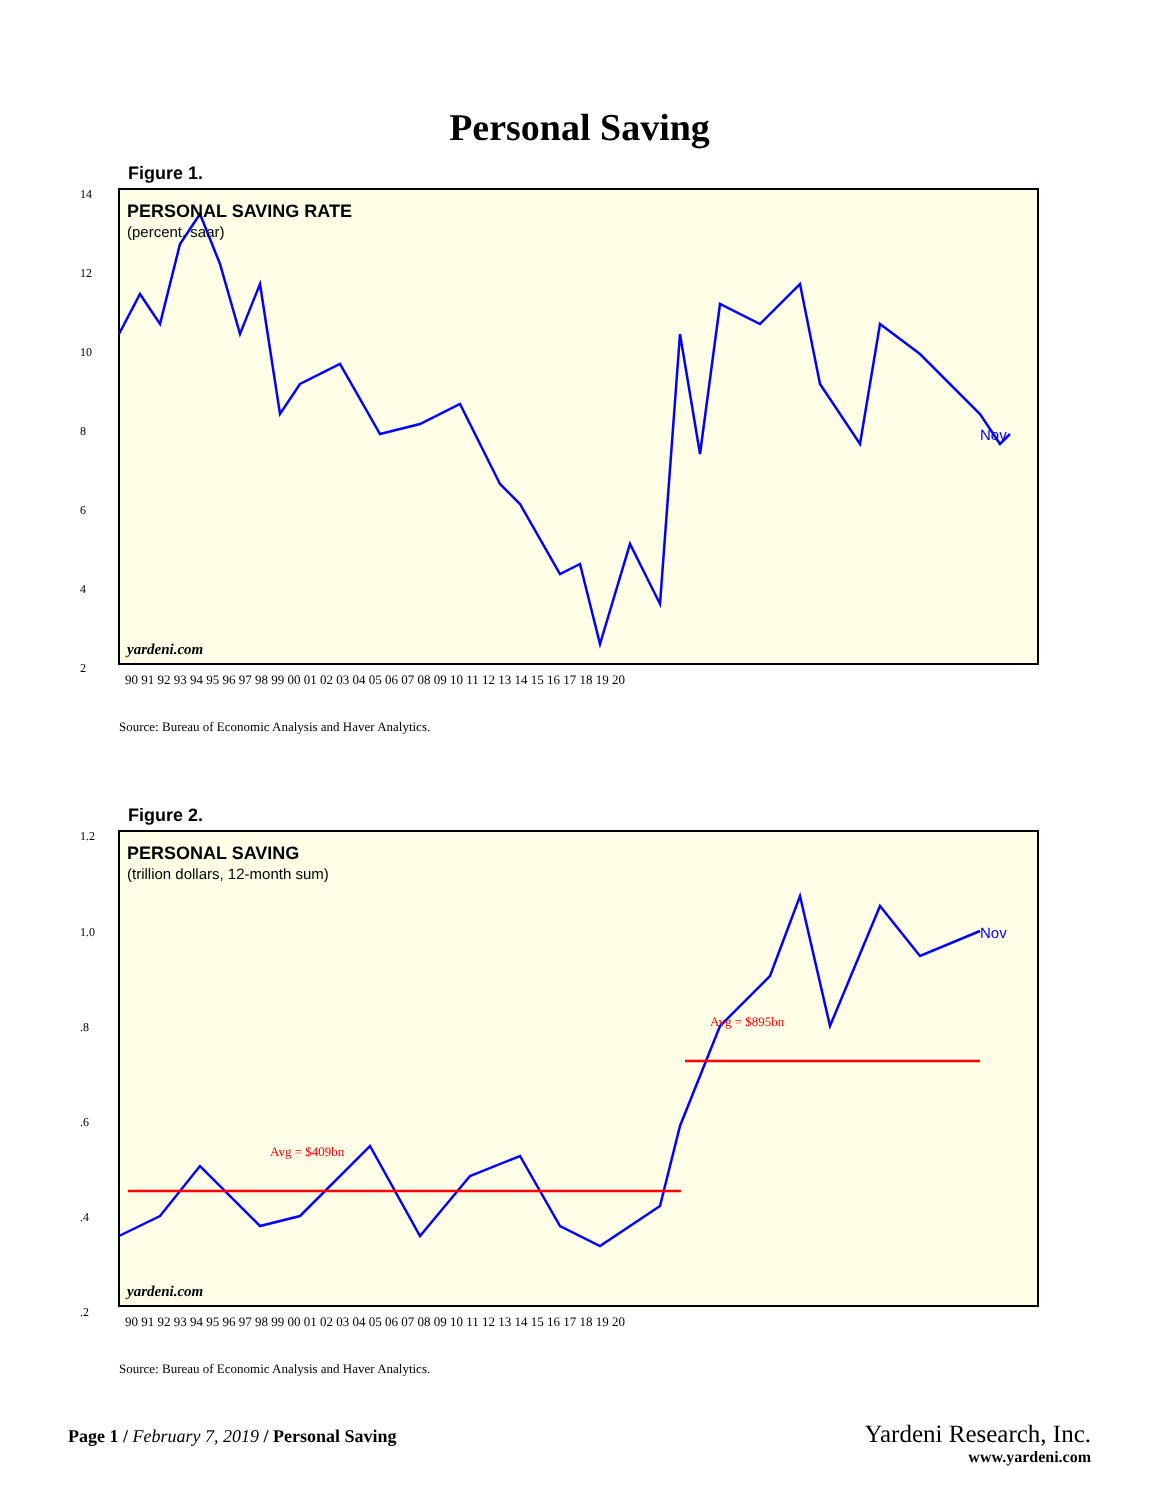Personal Saving
Figure 1.
14
12
10
8
6
4
2
PERSONAL SAVING RATE
(percent, saar)
yardeni.com
Nov
90 91 92 93 94 95 96 97 98 99 00 01 02 03 04 05 06 07 08 09 10 11 12 13 14 15 16 17 18 19 20
Source: Bureau of Economic Analysis and Haver Analytics.
Figure 2.
1.2
1.0
.8
.6
.4
.2
Avg = $409bn
Avg = $895bn
PERSONAL SAVING
(trillion dollars, 12-month sum)
yardeni.com
Nov
90 91 92 93 94 95 96 97 98 99 00 01 02 03 04 05 06 07 08 09 10 11 12 13 14 15 16 17 18 19 20
Source: Bureau of Economic Analysis and Haver Analytics.
Page 1 / February 7, 2019 / Personal Saving
Yardeni Research, Inc.
www.yardeni.com